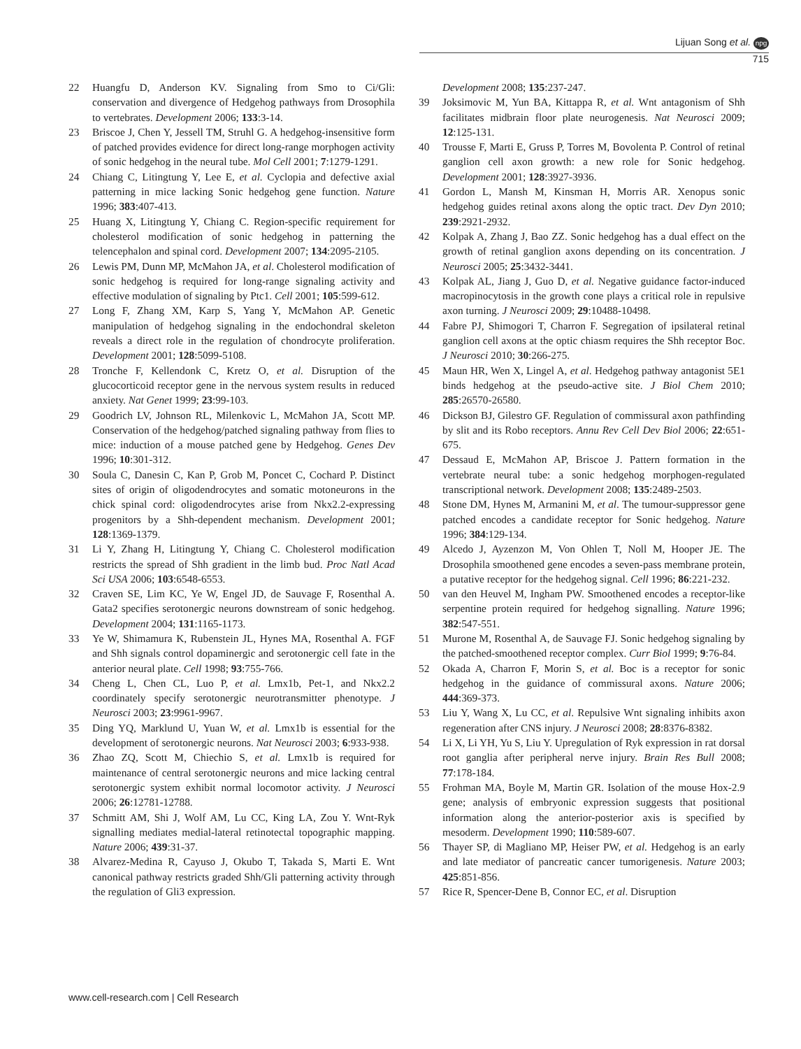Lijuan Song et al. npg
715
22 Huangfu D, Anderson KV. Signaling from Smo to Ci/Gli: conservation and divergence of Hedgehog pathways from Drosophila to vertebrates. Development 2006; 133:3-14.
23 Briscoe J, Chen Y, Jessell TM, Struhl G. A hedgehog-insensitive form of patched provides evidence for direct long-range morphogen activity of sonic hedgehog in the neural tube. Mol Cell 2001; 7:1279-1291.
24 Chiang C, Litingtung Y, Lee E, et al. Cyclopia and defective axial patterning in mice lacking Sonic hedgehog gene function. Nature 1996; 383:407-413.
25 Huang X, Litingtung Y, Chiang C. Region-specific requirement for cholesterol modification of sonic hedgehog in patterning the telencephalon and spinal cord. Development 2007; 134:2095-2105.
26 Lewis PM, Dunn MP, McMahon JA, et al. Cholesterol modification of sonic hedgehog is required for long-range signaling activity and effective modulation of signaling by Ptc1. Cell 2001; 105:599-612.
27 Long F, Zhang XM, Karp S, Yang Y, McMahon AP. Genetic manipulation of hedgehog signaling in the endochondral skeleton reveals a direct role in the regulation of chondrocyte proliferation. Development 2001; 128:5099-5108.
28 Tronche F, Kellendonk C, Kretz O, et al. Disruption of the glucocorticoid receptor gene in the nervous system results in reduced anxiety. Nat Genet 1999; 23:99-103.
29 Goodrich LV, Johnson RL, Milenkovic L, McMahon JA, Scott MP. Conservation of the hedgehog/patched signaling pathway from flies to mice: induction of a mouse patched gene by Hedgehog. Genes Dev 1996; 10:301-312.
30 Soula C, Danesin C, Kan P, Grob M, Poncet C, Cochard P. Distinct sites of origin of oligodendrocytes and somatic motoneurons in the chick spinal cord: oligodendrocytes arise from Nkx2.2-expressing progenitors by a Shh-dependent mechanism. Development 2001; 128:1369-1379.
31 Li Y, Zhang H, Litingtung Y, Chiang C. Cholesterol modification restricts the spread of Shh gradient in the limb bud. Proc Natl Acad Sci USA 2006; 103:6548-6553.
32 Craven SE, Lim KC, Ye W, Engel JD, de Sauvage F, Rosenthal A. Gata2 specifies serotonergic neurons downstream of sonic hedgehog. Development 2004; 131:1165-1173.
33 Ye W, Shimamura K, Rubenstein JL, Hynes MA, Rosenthal A. FGF and Shh signals control dopaminergic and serotonergic cell fate in the anterior neural plate. Cell 1998; 93:755-766.
34 Cheng L, Chen CL, Luo P, et al. Lmx1b, Pet-1, and Nkx2.2 coordinately specify serotonergic neurotransmitter phenotype. J Neurosci 2003; 23:9961-9967.
35 Ding YQ, Marklund U, Yuan W, et al. Lmx1b is essential for the development of serotonergic neurons. Nat Neurosci 2003; 6:933-938.
36 Zhao ZQ, Scott M, Chiechio S, et al. Lmx1b is required for maintenance of central serotonergic neurons and mice lacking central serotonergic system exhibit normal locomotor activity. J Neurosci 2006; 26:12781-12788.
37 Schmitt AM, Shi J, Wolf AM, Lu CC, King LA, Zou Y. Wnt-Ryk signalling mediates medial-lateral retinotectal topographic mapping. Nature 2006; 439:31-37.
38 Alvarez-Medina R, Cayuso J, Okubo T, Takada S, Marti E. Wnt canonical pathway restricts graded Shh/Gli patterning activity through the regulation of Gli3 expression.
Development 2008; 135:237-247.
39 Joksimovic M, Yun BA, Kittappa R, et al. Wnt antagonism of Shh facilitates midbrain floor plate neurogenesis. Nat Neurosci 2009; 12:125-131.
40 Trousse F, Marti E, Gruss P, Torres M, Bovolenta P. Control of retinal ganglion cell axon growth: a new role for Sonic hedgehog. Development 2001; 128:3927-3936.
41 Gordon L, Mansh M, Kinsman H, Morris AR. Xenopus sonic hedgehog guides retinal axons along the optic tract. Dev Dyn 2010; 239:2921-2932.
42 Kolpak A, Zhang J, Bao ZZ. Sonic hedgehog has a dual effect on the growth of retinal ganglion axons depending on its concentration. J Neurosci 2005; 25:3432-3441.
43 Kolpak AL, Jiang J, Guo D, et al. Negative guidance factor-induced macropinocytosis in the growth cone plays a critical role in repulsive axon turning. J Neurosci 2009; 29:10488-10498.
44 Fabre PJ, Shimogori T, Charron F. Segregation of ipsilateral retinal ganglion cell axons at the optic chiasm requires the Shh receptor Boc. J Neurosci 2010; 30:266-275.
45 Maun HR, Wen X, Lingel A, et al. Hedgehog pathway antagonist 5E1 binds hedgehog at the pseudo-active site. J Biol Chem 2010; 285:26570-26580.
46 Dickson BJ, Gilestro GF. Regulation of commissural axon pathfinding by slit and its Robo receptors. Annu Rev Cell Dev Biol 2006; 22:651-675.
47 Dessaud E, McMahon AP, Briscoe J. Pattern formation in the vertebrate neural tube: a sonic hedgehog morphogen-regulated transcriptional network. Development 2008; 135:2489-2503.
48 Stone DM, Hynes M, Armanini M, et al. The tumour-suppressor gene patched encodes a candidate receptor for Sonic hedgehog. Nature 1996; 384:129-134.
49 Alcedo J, Ayzenzon M, Von Ohlen T, Noll M, Hooper JE. The Drosophila smoothened gene encodes a seven-pass membrane protein, a putative receptor for the hedgehog signal. Cell 1996; 86:221-232.
50 van den Heuvel M, Ingham PW. Smoothened encodes a receptor-like serpentine protein required for hedgehog signalling. Nature 1996; 382:547-551.
51 Murone M, Rosenthal A, de Sauvage FJ. Sonic hedgehog signaling by the patched-smoothened receptor complex. Curr Biol 1999; 9:76-84.
52 Okada A, Charron F, Morin S, et al. Boc is a receptor for sonic hedgehog in the guidance of commissural axons. Nature 2006; 444:369-373.
53 Liu Y, Wang X, Lu CC, et al. Repulsive Wnt signaling inhibits axon regeneration after CNS injury. J Neurosci 2008; 28:8376-8382.
54 Li X, Li YH, Yu S, Liu Y. Upregulation of Ryk expression in rat dorsal root ganglia after peripheral nerve injury. Brain Res Bull 2008; 77:178-184.
55 Frohman MA, Boyle M, Martin GR. Isolation of the mouse Hox-2.9 gene; analysis of embryonic expression suggests that positional information along the anterior-posterior axis is specified by mesoderm. Development 1990; 110:589-607.
56 Thayer SP, di Magliano MP, Heiser PW, et al. Hedgehog is an early and late mediator of pancreatic cancer tumorigenesis. Nature 2003; 425:851-856.
57 Rice R, Spencer-Dene B, Connor EC, et al. Disruption
www.cell-research.com | Cell Research